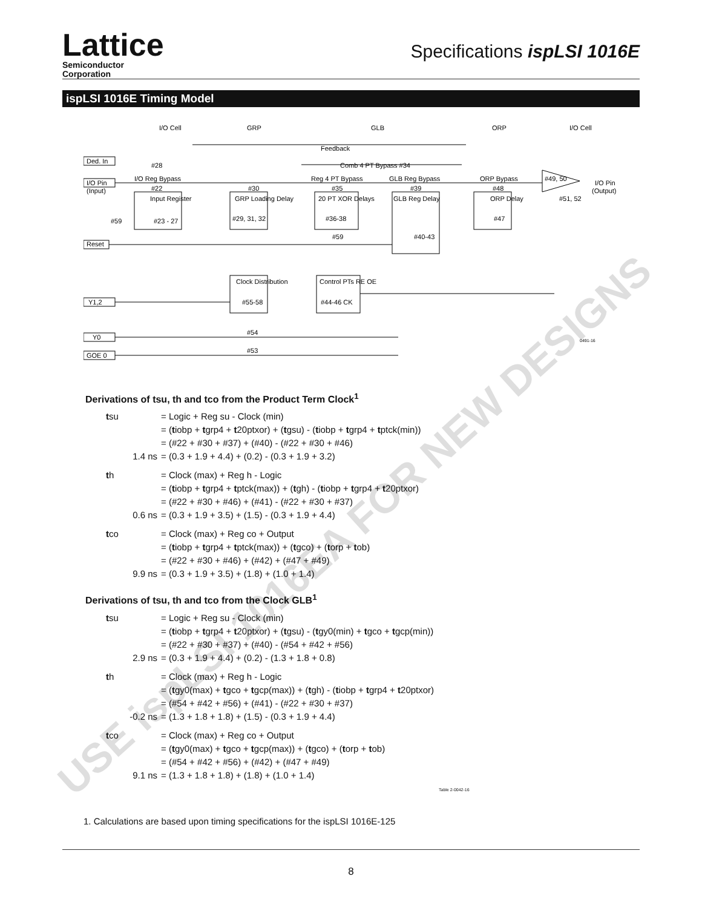Lattice
Semiconductor
Corporation
Specifications ispLSI 1016E
ispLSI 1016E Timing Model
I/O Cell
GRP
GLB
ORP
I/O Cell
Feedback
Ded. In
#28
Comb 4 PT Bypass #34
I/O Reg Bypass
Reg 4 PT Bypass
GLB Reg Bypass
ORP Bypass
#49, 50
I/O Pin
(Input)
I/O Pin
(Output)
#22
#30
#35
#39
#48
Input Register
GRP Loading Delay
20 PT XOR Delays
GLB Reg Delay
ORP Delay
#51, 52
#59
#23 - 27
#29, 31, 32
#36-38
#47
#59
#40-43
Reset
Clock Distribution
#55-58
Control PTs RE OE
#44-46 CK
Y1,2
Y0
GOE 0
#54
#53
0491-16
Derivations of tsu, th and tco from the Product Term Clock<sup>1</sup>
tsu = Logic + Reg su - Clock (min)
= (tiobp + tgrp4 + t20ptxor) + (tgsu) - (tiobp + tgrp4 + tptck(min))
= (#22 + #30 + #37) + (#40) - (#22 + #30 + #46)
1.4 ns = (0.3 + 1.9 + 4.4) + (0.2) - (0.3 + 1.9 + 3.2)
th = Clock (max) + Reg h - Logic
= (tiobp + tgrp4 + tptck(max)) + (tgh) - (tiobp + tgrp4 + t20ptxor)
= (#22 + #30 + #46) + (#41) - (#22 + #30 + #37)
0.6 ns = (0.3 + 1.9 + 3.5) + (1.5) - (0.3 + 1.9 + 4.4)
tco = Clock (max) + Reg co + Output
= (tiobp + tgrp4 + tptck(max)) + (tgco) + (torp + tob)
= (#22 + #30 + #46) + (#42) + (#47 + #49)
9.9 ns = (0.3 + 1.9 + 3.5) + (1.8) + (1.0 + 1.4)
Derivations of tsu, th and tco from the Clock GLB<sup>1</sup>
tsu = Logic + Reg su - Clock (min)
= (tiobp + tgrp4 + t20ptxor) + (tgsu) - (tgy0(min) + tgco + tgcp(min))
= (#22 + #30 + #37) + (#40) - (#54 + #42 + #56)
2.9 ns = (0.3 + 1.9 + 4.4) + (0.2) - (1.3 + 1.8 + 0.8)
th = Clock (max) + Reg h - Logic
= (tgy0(max) + tgco + tgcp(max)) + (tgh) - (tiobp + tgrp4 + t20ptxor)
= (#54 + #42 + #56) + (#41) - (#22 + #30 + #37)
-0.2 ns = (1.3 + 1.8 + 1.8) + (1.5) - (0.3 + 1.9 + 4.4)
tco = Clock (max) + Reg co + Output
= (tgy0(max) + tgco + tgcp(max)) + (tgco) + (torp + tob)
= (#54 + #42 + #56) + (#42) + (#47 + #49)
9.1 ns = (1.3 + 1.8 + 1.8) + (1.8) + (1.0 + 1.4)
Table 2-0042-16
1. Calculations are based upon timing specifications for the ispLSI 1016E-125
8
USE ispLSI 1016EA FOR NEW DESIGNS